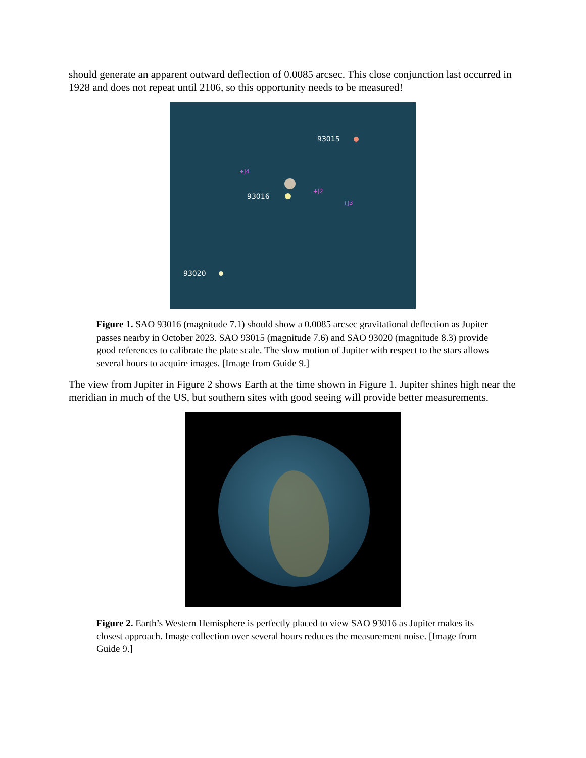should generate an apparent outward deflection of 0.0085 arcsec. This close conjunction last oc­curred in 1928 and does not repeat until 2106, so this opportunity needs to be measured!
93015
+J4
93016
+J2
+J3
93020
Figure 1. SAO 93016 (magnitude 7.1) should show a 0.0085 arcsec gravitational deflection as Jupiter passes nearby in October 2023. SAO 93015 (magnitude 7.6) and SAO 93020 (magnitude 8.3) provide good references to calibrate the plate scale. The slow motion of Ju­piter with respect to the stars allows several hours to acquire images. [Image from Guide 9.]
The view from Jupiter in Figure 2 shows Earth at the time shown in Figure 1. Jupiter shines high near the meridian in much of the US, but southern sites with good seeing will provide better measurements.
Figure 2. Earth’s Western Hemisphere is perfectly placed to view SAO 93016 as Jupiter makes its closest approach. Image collection over several hours reduces the measurement noise. [Image from Guide 9.]